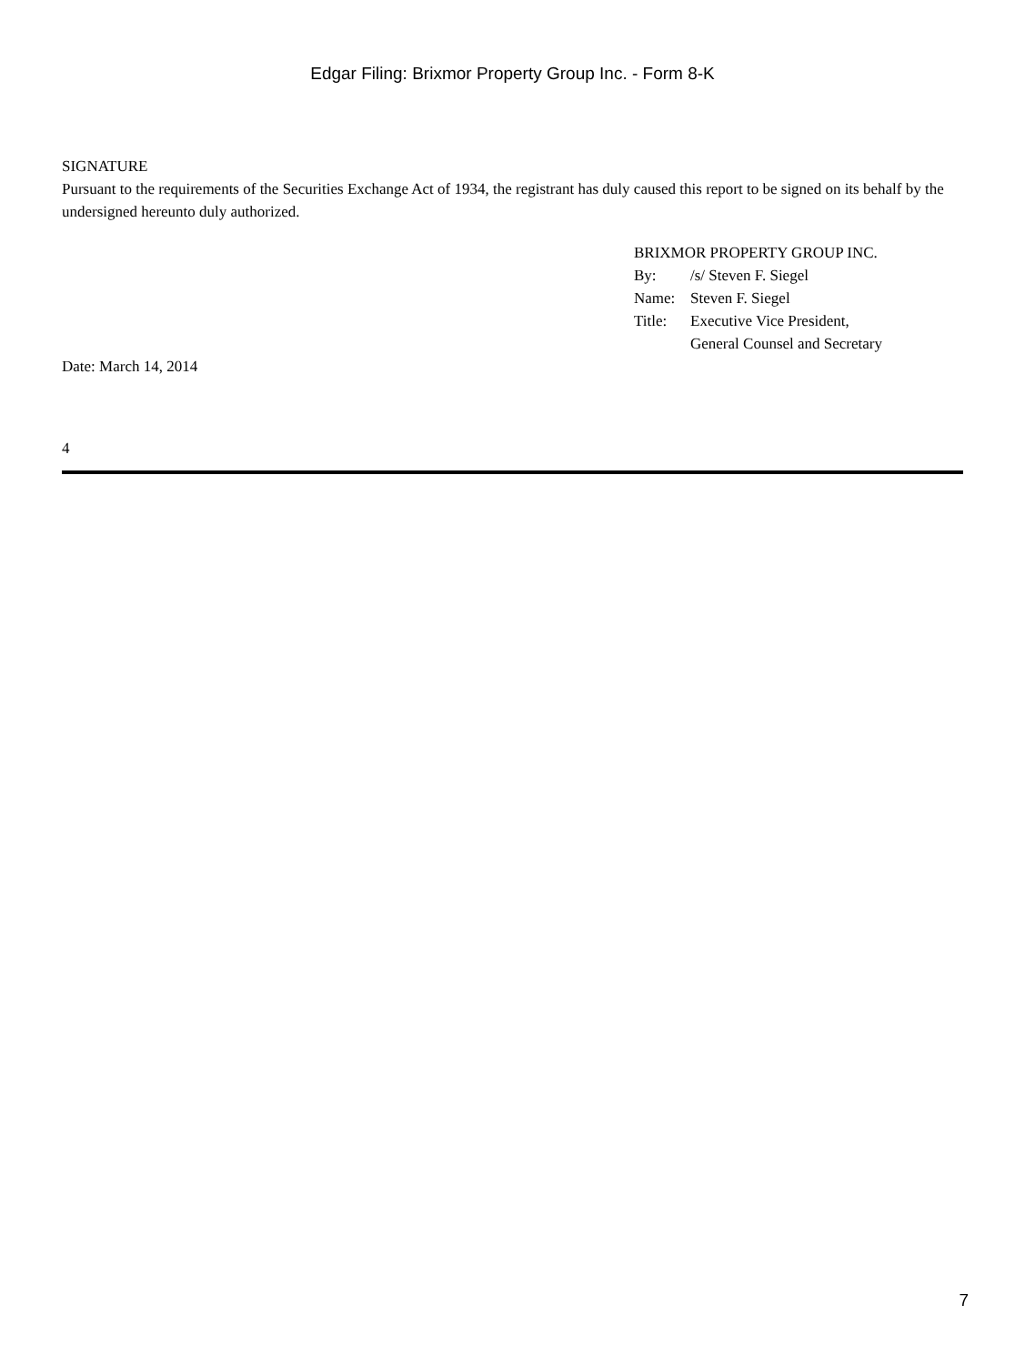Edgar Filing: Brixmor Property Group Inc. - Form 8-K
SIGNATURE
Pursuant to the requirements of the Securities Exchange Act of 1934, the registrant has duly caused this report to be signed on its behalf by the undersigned hereunto duly authorized.
BRIXMOR PROPERTY GROUP INC.
| By: | /s/ Steven F. Siegel |
| Name: | Steven F. Siegel |
| Title: | Executive Vice President, General Counsel and Secretary |
Date: March 14, 2014
4
7